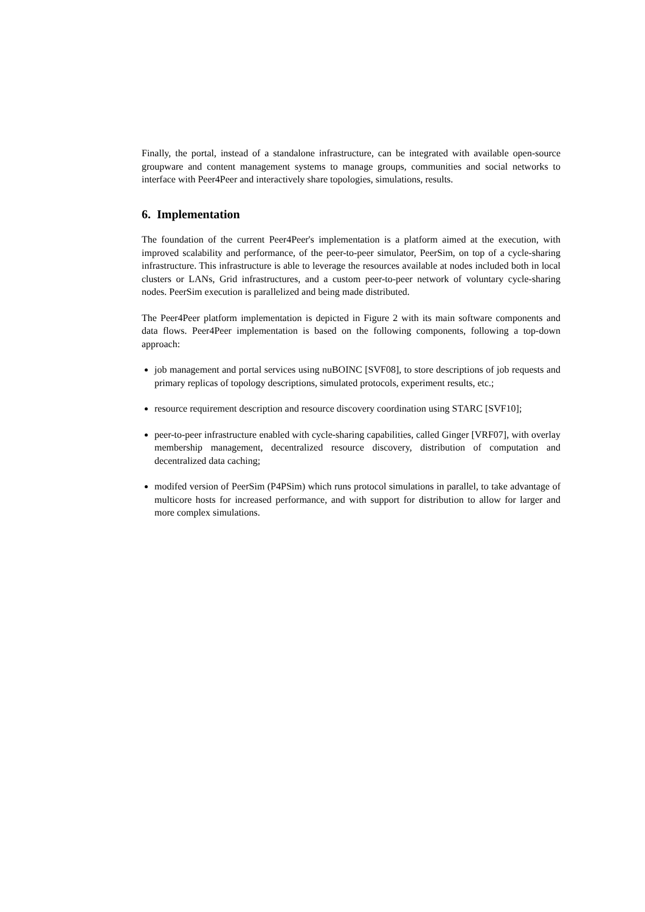Finally, the portal, instead of a standalone infrastructure, can be integrated with available open-source groupware and content management systems to manage groups, communities and social networks to interface with Peer4Peer and interactively share topologies, simulations, results.
6. Implementation
The foundation of the current Peer4Peer's implementation is a platform aimed at the execution, with improved scalability and performance, of the peer-to-peer simulator, PeerSim, on top of a cycle-sharing infrastructure. This infrastructure is able to leverage the resources available at nodes included both in local clusters or LANs, Grid infrastructures, and a custom peer-to-peer network of voluntary cycle-sharing nodes. PeerSim execution is parallelized and being made distributed.
The Peer4Peer platform implementation is depicted in Figure 2 with its main software components and data flows. Peer4Peer implementation is based on the following components, following a top-down approach:
job management and portal services using nuBOINC [SVF08], to store descriptions of job requests and primary replicas of topology descriptions, simulated protocols, experiment results, etc.;
resource requirement description and resource discovery coordination using STARC [SVF10];
peer-to-peer infrastructure enabled with cycle-sharing capabilities, called Ginger [VRF07], with overlay membership management, decentralized resource discovery, distribution of computation and decentralized data caching;
modifed version of PeerSim (P4PSim) which runs protocol simulations in parallel, to take advantage of multicore hosts for increased performance, and with support for distribution to allow for larger and more complex simulations.